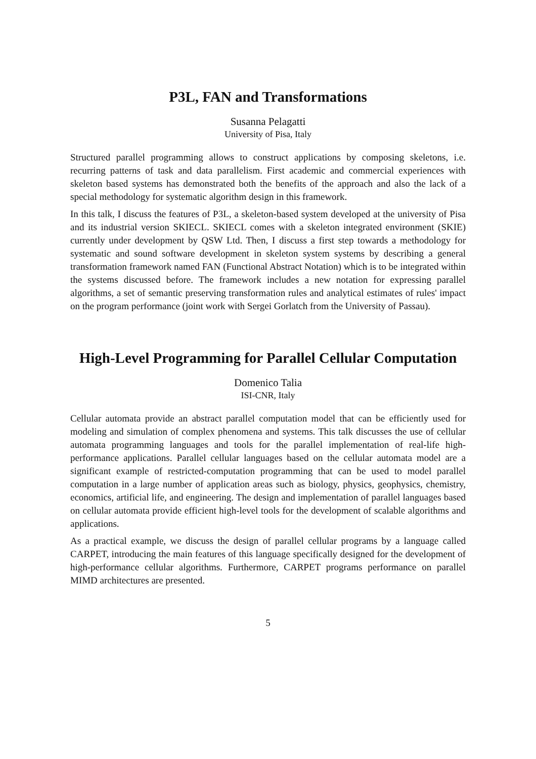P3L, FAN and Transformations
Susanna Pelagatti
University of Pisa, Italy
Structured parallel programming allows to construct applications by composing skeletons, i.e. recurring patterns of task and data parallelism. First academic and commercial experiences with skeleton based systems has demonstrated both the benefits of the approach and also the lack of a special methodology for systematic algorithm design in this framework.
In this talk, I discuss the features of P3L, a skeleton-based system developed at the university of Pisa and its industrial version SKIECL. SKIECL comes with a skeleton integrated environment (SKIE) currently under development by QSW Ltd. Then, I discuss a first step towards a methodology for systematic and sound software development in skeleton system systems by describing a general transformation framework named FAN (Functional Abstract Notation) which is to be integrated within the systems discussed before. The framework includes a new notation for expressing parallel algorithms, a set of semantic preserving transformation rules and analytical estimates of rules' impact on the program performance (joint work with Sergei Gorlatch from the University of Passau).
High-Level Programming for Parallel Cellular Computation
Domenico Talia
ISI-CNR, Italy
Cellular automata provide an abstract parallel computation model that can be efficiently used for modeling and simulation of complex phenomena and systems. This talk discusses the use of cellular automata programming languages and tools for the parallel implementation of real-life high-performance applications. Parallel cellular languages based on the cellular automata model are a significant example of restricted-computation programming that can be used to model parallel computation in a large number of application areas such as biology, physics, geophysics, chemistry, economics, artificial life, and engineering. The design and implementation of parallel languages based on cellular automata provide efficient high-level tools for the development of scalable algorithms and applications.
As a practical example, we discuss the design of parallel cellular programs by a language called CARPET, introducing the main features of this language specifically designed for the development of high-performance cellular algorithms. Furthermore, CARPET programs performance on parallel MIMD architectures are presented.
5